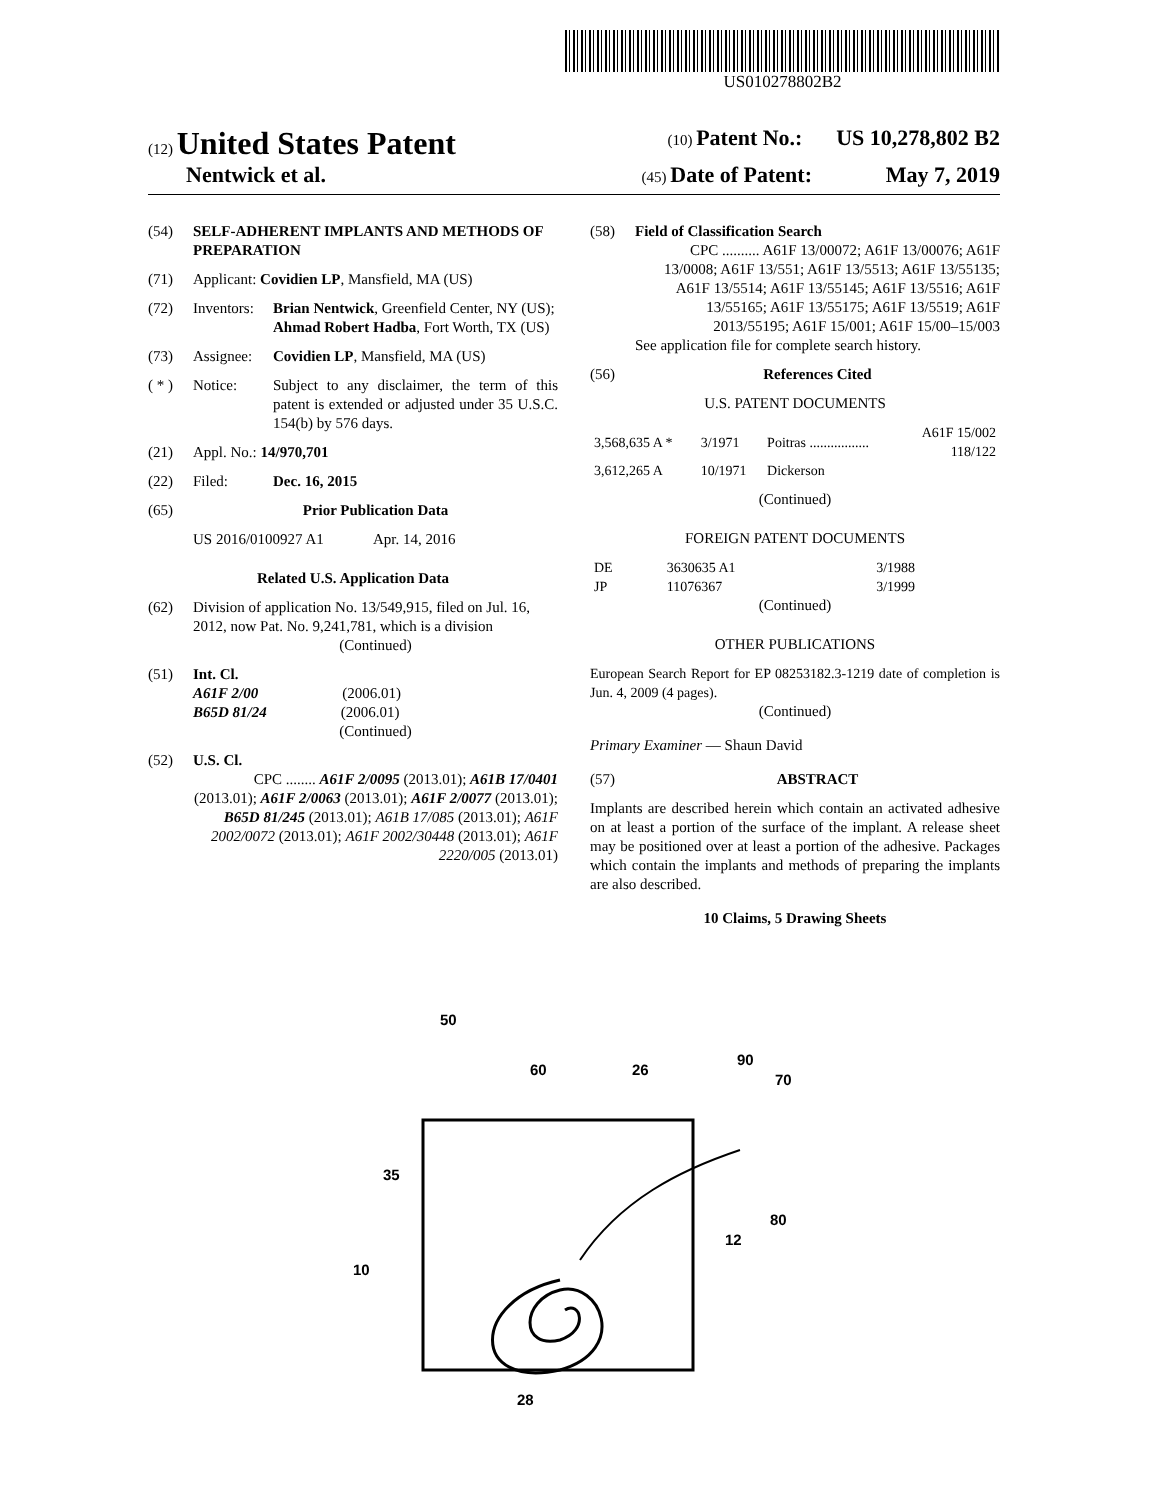US010278802B2
(12) United States Patent
(10) Patent No.: US 10,278,802 B2
Nentwick et al.
(45) Date of Patent: May 7, 2019
(54) SELF-ADHERENT IMPLANTS AND METHODS OF PREPARATION
(71) Applicant: Covidien LP, Mansfield, MA (US)
(72) Inventors:
Brian Nentwick, Greenfield Center, NY (US); Ahmad Robert Hadba, Fort Worth, TX (US)
(73) Assignee:
Covidien LP, Mansfield, MA (US)
( * ) Notice: Subject to any disclaimer, the term of this patent is extended or adjusted under 35 U.S.C. 154(b) by 576 days.
(21) Appl. No.: 14/970,701
(22) Filed: Dec. 16, 2015
(65) Prior Publication Data
US 2016/0100927 A1 Apr. 14, 2016
Related U.S. Application Data
(62) Division of application No. 13/549,915, filed on Jul. 16, 2012, now Pat. No. 9,241,781, which is a division
(Continued)
(51) Int. Cl.
A61F 2/00 (2006.01)
B65D 81/24 (2006.01)
(Continued)
(52) U.S. Cl.
CPC ........ A61F 2/0095 (2013.01); A61B 17/0401 (2013.01); A61F 2/0063 (2013.01); A61F 2/0077 (2013.01); B65D 81/245 (2013.01); A61B 17/085 (2013.01); A61F 2002/0072 (2013.01); A61F 2002/30448 (2013.01); A61F 2220/005 (2013.01)
(58) Field of Classification Search
CPC .......... A61F 13/00072; A61F 13/00076; A61F 13/0008; A61F 13/551; A61F 13/5513; A61F 13/55135; A61F 13/5514; A61F 13/55145; A61F 13/5516; A61F 13/55165; A61F 13/55175; A61F 13/5519; A61F 2013/55195; A61F 15/001; A61F 15/00–15/003
See application file for complete search history.
(56) References Cited
U.S. PATENT DOCUMENTS
| 3,568,635 A * | 3/1971 | Poitras ................. | A61F 15/002 118/122 |
| 3,612,265 A | 10/1971 | Dickerson | |
(Continued)
FOREIGN PATENT DOCUMENTS
| DE | 3630635 A1 | 3/1988 |
| JP | 11076367 | 3/1999 |
(Continued)
OTHER PUBLICATIONS
European Search Report for EP 08253182.3-1219 date of completion is Jun. 4, 2009 (4 pages).
(Continued)
Primary Examiner — Shaun David
(57) ABSTRACT
Implants are described herein which contain an activated adhesive on at least a portion of the surface of the implant. A release sheet may be positioned over at least a portion of the adhesive. Packages which contain the implants and methods of preparing the implants are also described.
10 Claims, 5 Drawing Sheets
50
60
26
90
70
35
80
12
10
28